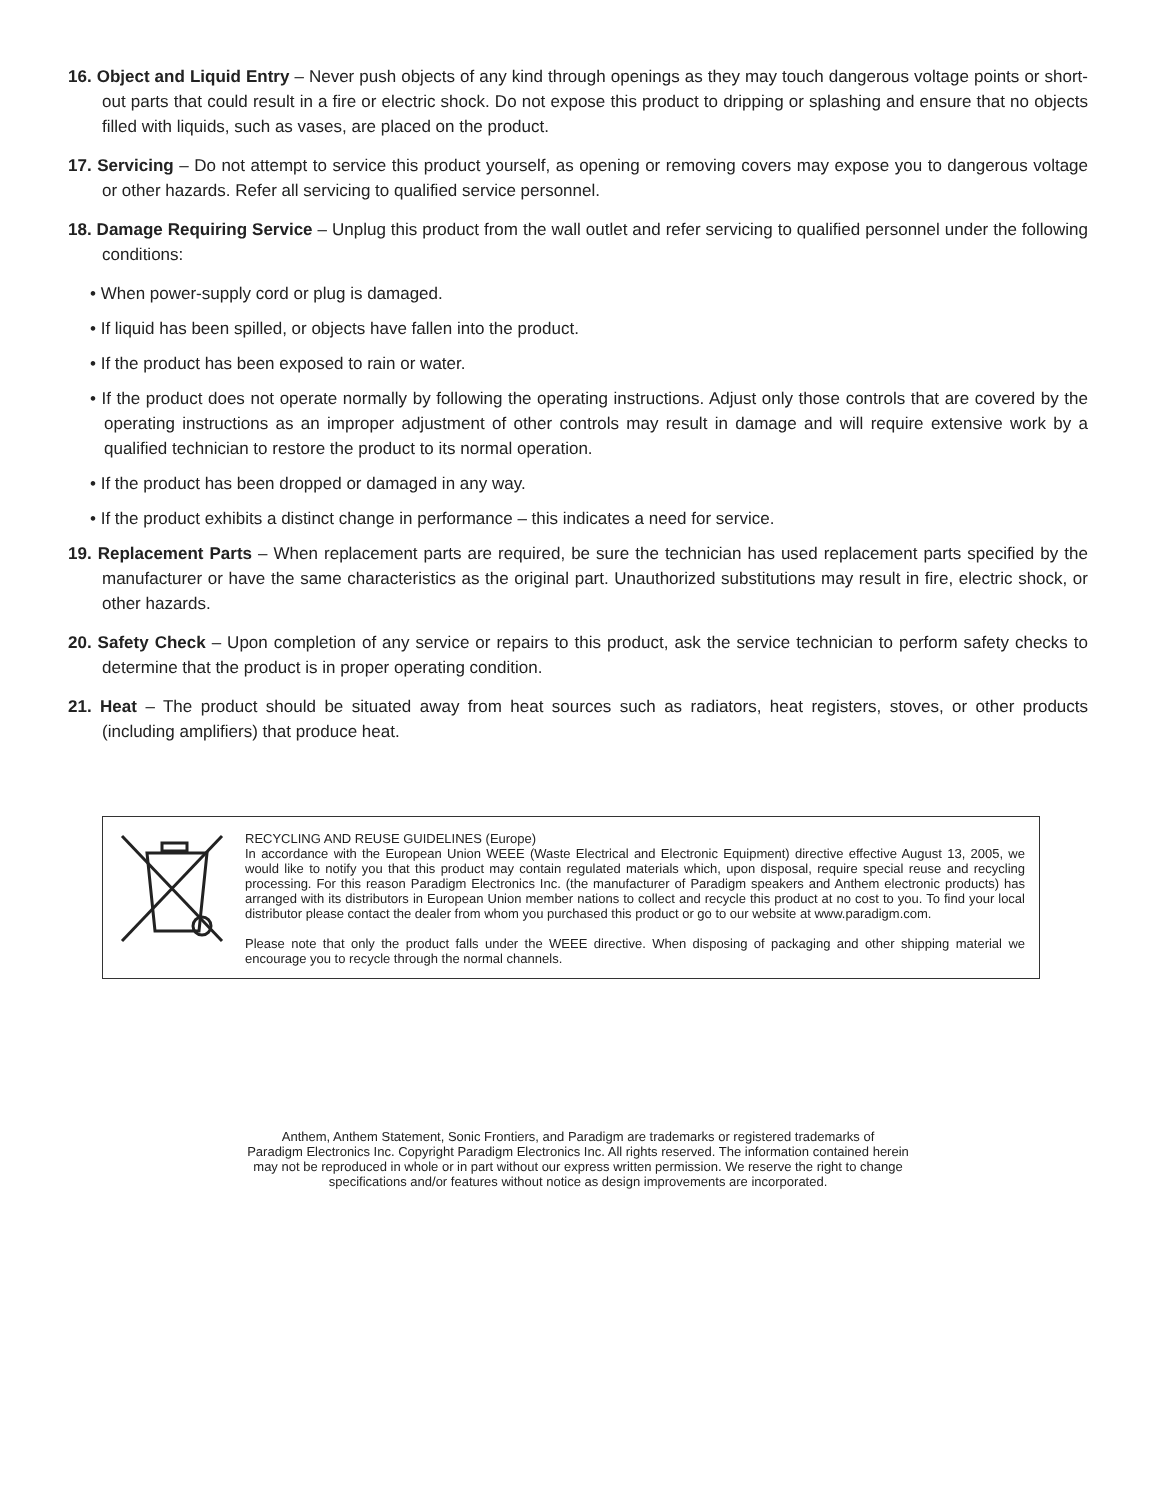16. Object and Liquid Entry – Never push objects of any kind through openings as they may touch dangerous voltage points or short-out parts that could result in a fire or electric shock. Do not expose this product to dripping or splashing and ensure that no objects filled with liquids, such as vases, are placed on the product.
17. Servicing – Do not attempt to service this product yourself, as opening or removing covers may expose you to dangerous voltage or other hazards. Refer all servicing to qualified service personnel.
18. Damage Requiring Service – Unplug this product from the wall outlet and refer servicing to qualified personnel under the following conditions:
• When power-supply cord or plug is damaged.
• If liquid has been spilled, or objects have fallen into the product.
• If the product has been exposed to rain or water.
• If the product does not operate normally by following the operating instructions. Adjust only those controls that are covered by the operating instructions as an improper adjustment of other controls may result in damage and will require extensive work by a qualified technician to restore the product to its normal operation.
• If the product has been dropped or damaged in any way.
• If the product exhibits a distinct change in performance – this indicates a need for service.
19. Replacement Parts – When replacement parts are required, be sure the technician has used replacement parts specified by the manufacturer or have the same characteristics as the original part. Unauthorized substitutions may result in fire, electric shock, or other hazards.
20. Safety Check – Upon completion of any service or repairs to this product, ask the service technician to perform safety checks to determine that the product is in proper operating condition.
21. Heat – The product should be situated away from heat sources such as radiators, heat registers, stoves, or other products (including amplifiers) that produce heat.
RECYCLING AND REUSE GUIDELINES (Europe)
In accordance with the European Union WEEE (Waste Electrical and Electronic Equipment) directive effective August 13, 2005, we would like to notify you that this product may contain regulated materials which, upon disposal, require special reuse and recycling processing. For this reason Paradigm Electronics Inc. (the manufacturer of Paradigm speakers and Anthem electronic products) has arranged with its distributors in European Union member nations to collect and recycle this product at no cost to you. To find your local distributor please contact the dealer from whom you purchased this product or go to our website at www.paradigm.com.
Please note that only the product falls under the WEEE directive. When disposing of packaging and other shipping material we encourage you to recycle through the normal channels.
Anthem, Anthem Statement, Sonic Frontiers, and Paradigm are trademarks or registered trademarks of
Paradigm Electronics Inc. Copyright Paradigm Electronics Inc. All rights reserved. The information contained herein
may not be reproduced in whole or in part without our express written permission. We reserve the right to change
specifications and/or features without notice as design improvements are incorporated.